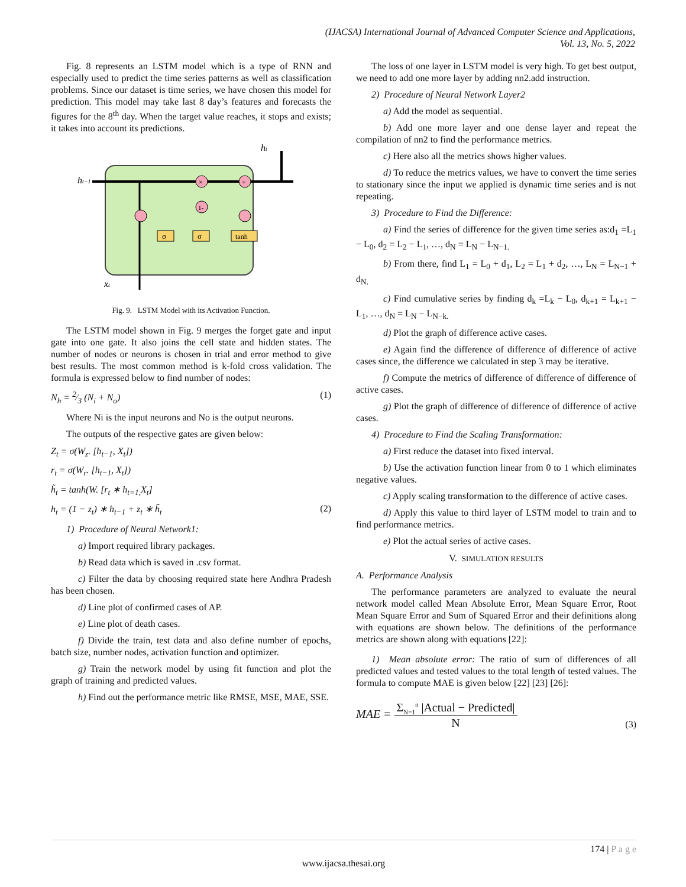(IJACSA) International Journal of Advanced Computer Science and Applications,
Vol. 13, No. 5, 2022
Fig. 8 represents an LSTM model which is a type of RNN and especially used to predict the time series patterns as well as classification problems. Since our dataset is time series, we have chosen this model for prediction. This model may take last 8 day’s features and forecasts the figures for the 8<sup>th</sup> day. When the target value reaches, it stops and exists; it takes into account its predictions.
×
+
1-
σ
σ
tanh
ht−1
ht
xt
Fig. 9. LSTM Model with its Activation Function.
The LSTM model shown in Fig. 9 merges the forget gate and input gate into one gate. It also joins the cell state and hidden states. The number of nodes or neurons is chosen in trial and error method to give best results. The most common method is k-fold cross validation. The formula is expressed below to find number of nodes:
N<sub>h</sub> = 2⁄3 (N<sub>i</sub> + N<sub>o</sub>) (1)
Where Ni is the input neurons and No is the output neurons.
The outputs of the respective gates are given below:
Z<sub>t</sub> = σ(W<sub>z</sub>. [h<sub>t−1</sub>, X<sub>t</sub>])
r<sub>t</sub> = σ(W<sub>r</sub>. [h<sub>t−1</sub>, X<sub>t</sub>])
h̃<sub>t</sub> = tanh(W. [r<sub>t</sub> ∗ h<sub>t=1,</sub>X<sub>t</sub>]
h<sub>t</sub> = (1 − z<sub>t</sub>) ∗ h<sub>t−1</sub> + z<sub>t</sub> ∗ h̃<sub>t</sub> (2)
1) Procedure of Neural Network1:
a) Import required library packages.
b) Read data which is saved in .csv format.
c) Filter the data by choosing required state here Andhra Pradesh has been chosen.
d) Line plot of confirmed cases of AP.
e) Line plot of death cases.
f) Divide the train, test data and also define number of epochs, batch size, number nodes, activation function and optimizer.
g) Train the network model by using fit function and plot the graph of training and predicted values.
h) Find out the performance metric like RMSE, MSE, MAE, SSE.
The loss of one layer in LSTM model is very high. To get best output, we need to add one more layer by adding nn2.add instruction.
2) Procedure of Neural Network Layer2
a) Add the model as sequential.
b) Add one more layer and one dense layer and repeat the compilation of nn2 to find the performance metrics.
c) Here also all the metrics shows higher values.
d) To reduce the metrics values, we have to convert the time series to stationary since the input we applied is dynamic time series and is not repeating.
3) Procedure to Find the Difference:
a) Find the series of difference for the given time series as:d<sub>1</sub> =L<sub>1</sub> − L<sub>0</sub>, d<sub>2</sub> = L<sub>2</sub> − L<sub>1</sub>, …, d<sub>N</sub> = L<sub>N</sub> − L<sub>N−1.</sub>
b) From there, find L<sub>1</sub> = L<sub>0</sub> + d<sub>1</sub>, L<sub>2</sub> = L<sub>1</sub> + d<sub>2</sub>, …, L<sub>N</sub> = L<sub>N−1</sub> + d<sub>N.</sub>
c) Find cumulative series by finding d<sub>k</sub> =L<sub>k</sub> − L<sub>0</sub>, d<sub>k+1</sub> = L<sub>k+1</sub> − L<sub>1</sub>, …, d<sub>N</sub> = L<sub>N</sub> − L<sub>N−k.</sub>
d) Plot the graph of difference active cases.
e) Again find the difference of difference of difference of active cases since, the difference we calculated in step 3 may be iterative.
f) Compute the metrics of difference of difference of difference of active cases.
g) Plot the graph of difference of difference of difference of active cases.
4) Procedure to Find the Scaling Transformation:
a) First reduce the dataset into fixed interval.
b) Use the activation function linear from 0 to 1 which eliminates negative values.
c) Apply scaling transformation to the difference of active cases.
d) Apply this value to third layer of LSTM model to train and to find performance metrics.
e) Plot the actual series of active cases.
V. SIMULATION RESULTS
A. Performance Analysis
The performance parameters are analyzed to evaluate the neural network model called Mean Absolute Error, Mean Square Error, Root Mean Square Error and Sum of Squared Error and their definitions along with equations are shown below. The definitions of the performance metrics are shown along with equations [22]:
1) Mean absolute error: The ratio of sum of differences of all predicted values and tested values to the total length of tested values. The formula to compute MAE is given below [22] [23] [26]:
MAE = Σ<sub>N=1</sub><sup>n</sup> |Actual − Predicted| N (3)
174 | P a g e
www.ijacsa.thesai.org